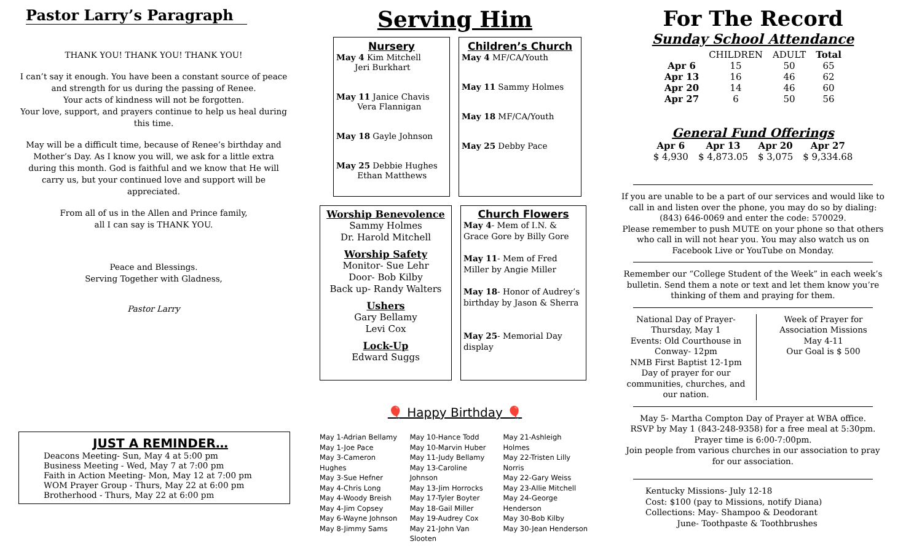Pastor Larry’s Paragraph
THANK YOU! THANK YOU! THANK YOU!
I can’t say it enough. You have been a constant source of peace and strength for us during the passing of Renee.
Your acts of kindness will not be forgotten.
Your love, support, and prayers continue to help us heal during this time.
May will be a difficult time, because of Renee’s birthday and Mother’s Day. As I know you will, we ask for a little extra during this month. God is faithful and we know that He will carry us, but your continued love and support will be appreciated.
From all of us in the Allen and Prince family,
all I can say is THANK YOU.
Peace and Blessings.
Serving Together with Gladness,
Pastor Larry
JUST A REMINDER…
Deacons Meeting- Sun, May 4 at 5:00 pm
Business Meeting - Wed, May 7 at 7:00 pm
Faith in Action Meeting- Mon, May 12 at 7:00 pm
WOM Prayer Group - Thurs, May 22 at 6:00 pm
Brotherhood - Thurs, May 22 at 6:00 pm
Serving Him
Nursery
May 4 Kim Mitchell
Jeri Burkhart
May 11 Janice Chavis
Vera Flannigan
May 18 Gayle Johnson
May 25 Debbie Hughes
Ethan Matthews
Children’s Church
May 4 MF/CA/Youth
May 11 Sammy Holmes
May 18 MF/CA/Youth
May 25 Debby Pace
Worship Benevolence
Sammy Holmes
Dr. Harold Mitchell
Worship Safety
Monitor- Sue Lehr
Door- Bob Kilby
Back up- Randy Walters
Ushers
Gary Bellamy
Levi Cox
Lock-Up
Edward Suggs
Church Flowers
May 4- Mem of I.N. & Grace Gore by Billy Gore
May 11- Mem of Fred Miller by Angie Miller
May 18- Honor of Audrey’s birthday by Jason & Sherra
May 25- Memorial Day display
🎈 Happy Birthday 🎈
May 1-Adrian Bellamy
May 1-Joe Pace
May 3-Cameron Hughes
May 3-Sue Hefner
May 4-Chris Long
May 4-Woody Breish
May 4-Jim Copsey
May 6-Wayne Johnson
May 8-Jimmy Sams
May 10-Hance Todd
May 10-Marvin Huber
May 11-Judy Bellamy
May 13-Caroline Johnson
May 13-Jim Horrocks
May 17-Tyler Boyter
May 18-Gail Miller
May 19-Audrey Cox
May 21-John Van Slooten
May 21-Ashleigh Holmes
May 22-Tristen Lilly Norris
May 22-Gary Weiss
May 23-Allie Mitchell
May 24-George Henderson
May 30-Bob Kilby
May 30-Jean Henderson
For The Record
Sunday School Attendance
| | CHILDREN | ADULT | Total |
| --- | --- | --- | --- |
| Apr 6 | 15 | 50 | 65 |
| Apr 13 | 16 | 46 | 62 |
| Apr 20 | 14 | 46 | 60 |
| Apr 27 | 6 | 50 | 56 |
General Fund Offerings
| Apr 6 | Apr 13 | Apr 20 | Apr 27 |
| --- | --- | --- | --- |
| $ 4,930 | $ 4,873.05 | $ 3,075 | $ 9,334.68 |
If you are unable to be a part of our services and would like to call in and listen over the phone, you may do so by dialing: (843) 646-0069 and enter the code: 570029.
Please remember to push MUTE on your phone so that others who call in will not hear you. You may also watch us on Facebook Live or YouTube on Monday.
Remember our “College Student of the Week” in each week’s bulletin. Send them a note or text and let them know you’re thinking of them and praying for them.
National Day of Prayer- Thursday, May 1
Events: Old Courthouse in Conway- 12pm
NMB First Baptist 12-1pm
Day of prayer for our communities, churches, and our nation.
Week of Prayer for Association Missions
May 4-11
Our Goal is $ 500
May 5- Martha Compton Day of Prayer at WBA office.
RSVP by May 1 (843-248-9358) for a free meal at 5:30pm.
Prayer time is 6:00-7:00pm.
Join people from various churches in our association to pray for our association.
Kentucky Missions- July 12-18
Cost: $100 (pay to Missions, notify Diana)
Collections: May- Shampoo & Deodorant
June- Toothpaste & Toothbrushes